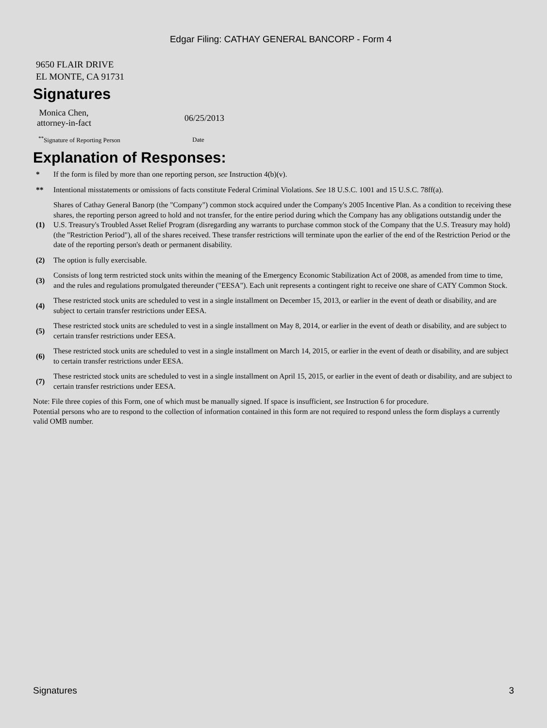Edgar Filing: CATHAY GENERAL BANCORP - Form 4
9650 FLAIR DRIVE
EL MONTE, CA 91731
Signatures
| Monica Chen, attorney-in-fact | 06/25/2013 |
| <sup>**</sup> Signature of Reporting Person | Date |
Explanation of Responses:
| * | If the form is filed by more than one reporting person, see Instruction 4(b)(v). |
| ** | Intentional misstatements or omissions of facts constitute Federal Criminal Violations. See 18 U.S.C. 1001 and 15 U.S.C. 78ff(a). |
| (1) | Shares of Cathay General Banorp (the "Company") common stock acquired under the Company's 2005 Incentive Plan. As a condition to receiving these shares, the reporting person agreed to hold and not transfer, for the entire period during which the Company has any obligations outstandig under the U.S. Treasury's Troubled Asset Relief Program (disregarding any warrants to purchase common stock of the Company that the U.S. Treasury may hold) (the "Restriction Period"), all of the shares received. These transfer restrictions will terminate upon the earlier of the end of the Restriction Period or the date of the reporting person's death or permanent disability. |
| (2) | The option is fully exercisable. |
| (3) | Consists of long term restricted stock units within the meaning of the Emergency Economic Stabilization Act of 2008, as amended from time to time, and the rules and regulations promulgated thereunder ("EESA"). Each unit represents a contingent right to receive one share of CATY Common Stock. |
| (4) | These restricted stock units are scheduled to vest in a single installment on December 15, 2013, or earlier in the event of death or disability, and are subject to certain transfer restrictions under EESA. |
| (5) | These restricted stock units are scheduled to vest in a single installment on May 8, 2014, or earlier in the event of death or disability, and are subject to certain transfer restrictions under EESA. |
| (6) | These restricted stock units are scheduled to vest in a single installment on March 14, 2015, or earlier in the event of death or disability, and are subject to certain transfer restrictions under EESA. |
| (7) | These restricted stock units are scheduled to vest in a single installment on April 15, 2015, or earlier in the event of death or disability, and are subject to certain transfer restrictions under EESA. |
Note: File three copies of this Form, one of which must be manually signed. If space is insufficient, see Instruction 6 for procedure.
Potential persons who are to respond to the collection of information contained in this form are not required to respond unless the form displays a currently valid OMB number.
Signatures 3